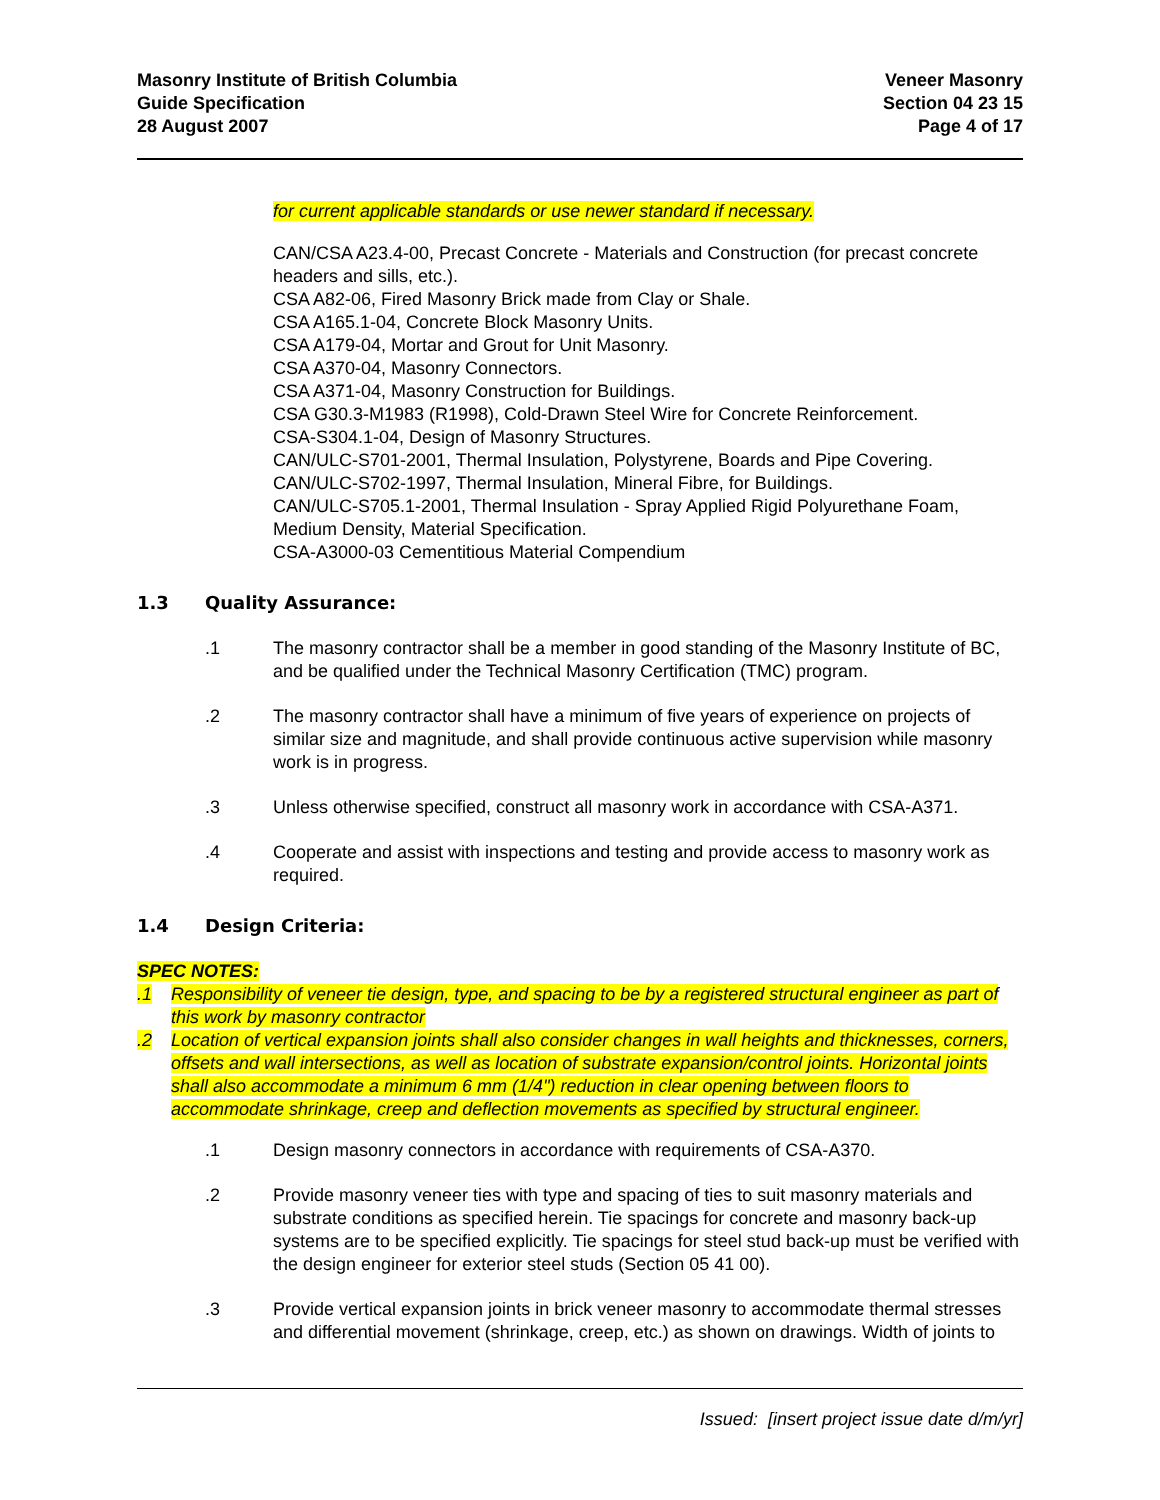Masonry Institute of British Columbia
Guide Specification
28 August 2007
Veneer Masonry
Section 04 23 15
Page 4 of 17
for current applicable standards or use newer standard if necessary.
CAN/CSA A23.4-00, Precast Concrete - Materials and Construction (for precast concrete headers and sills, etc.).
CSA A82-06, Fired Masonry Brick made from Clay or Shale.
CSA A165.1-04, Concrete Block Masonry Units.
CSA A179-04, Mortar and Grout for Unit Masonry.
CSA A370-04, Masonry Connectors.
CSA A371-04, Masonry Construction for Buildings.
CSA G30.3-M1983 (R1998), Cold-Drawn Steel Wire for Concrete Reinforcement.
CSA-S304.1-04, Design of Masonry Structures.
CAN/ULC-S701-2001, Thermal Insulation, Polystyrene, Boards and Pipe Covering.
CAN/ULC-S702-1997, Thermal Insulation, Mineral Fibre, for Buildings.
CAN/ULC-S705.1-2001, Thermal Insulation - Spray Applied Rigid Polyurethane Foam, Medium Density, Material Specification.
CSA-A3000-03 Cementitious Material Compendium
1.3 Quality Assurance:
.1 The masonry contractor shall be a member in good standing of the Masonry Institute of BC, and be qualified under the Technical Masonry Certification (TMC) program.
.2 The masonry contractor shall have a minimum of five years of experience on projects of similar size and magnitude, and shall provide continuous active supervision while masonry work is in progress.
.3 Unless otherwise specified, construct all masonry work in accordance with CSA-A371.
.4 Cooperate and assist with inspections and testing and provide access to masonry work as required.
1.4 Design Criteria:
SPEC NOTES:
.1 Responsibility of veneer tie design, type, and spacing to be by a registered structural engineer as part of this work by masonry contractor
.2 Location of vertical expansion joints shall also consider changes in wall heights and thicknesses, corners, offsets and wall intersections, as well as location of substrate expansion/control joints. Horizontal joints shall also accommodate a minimum 6 mm (1/4") reduction in clear opening between floors to accommodate shrinkage, creep and deflection movements as specified by structural engineer.
.1 Design masonry connectors in accordance with requirements of CSA-A370.
.2 Provide masonry veneer ties with type and spacing of ties to suit masonry materials and substrate conditions as specified herein. Tie spacings for concrete and masonry back-up systems are to be specified explicitly. Tie spacings for steel stud back-up must be verified with the design engineer for exterior steel studs (Section 05 41 00).
.3 Provide vertical expansion joints in brick veneer masonry to accommodate thermal stresses and differential movement (shrinkage, creep, etc.) as shown on drawings. Width of joints to
Issued: [insert project issue date d/m/yr]